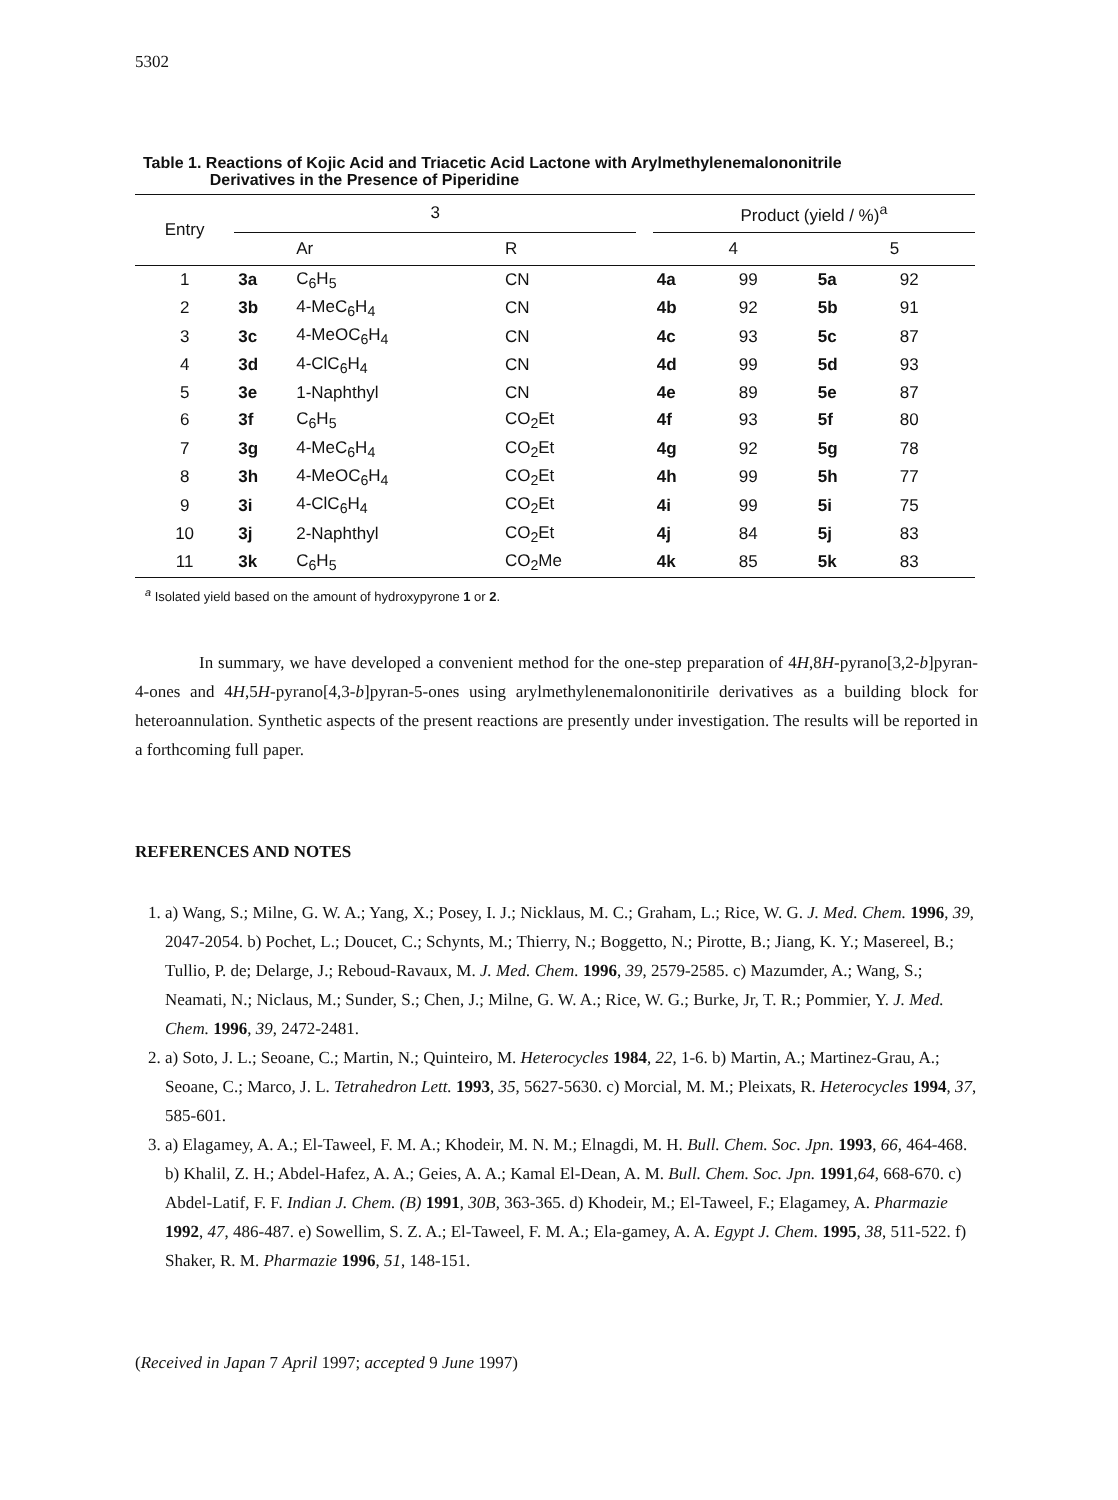5302
Table 1. Reactions of Kojic Acid and Triacetic Acid Lactone with Arylmethylenemalononitrile
Derivatives in the Presence of Piperidine
| Entry | 3 | | | | Product (yield / %)<sup>a</sup> | | | |
| --- | --- | --- | --- | --- | --- | --- | --- | --- |
| | | Ar | R | | 4 | | 5 | |
| 1 | 3a | C<sub>6</sub>H<sub>5</sub> | CN | | 4a | 99 | 5a | 92 |
| 2 | 3b | 4-MeC<sub>6</sub>H<sub>4</sub> | CN | | 4b | 92 | 5b | 91 |
| 3 | 3c | 4-MeOC<sub>6</sub>H<sub>4</sub> | CN | | 4c | 93 | 5c | 87 |
| 4 | 3d | 4-ClC<sub>6</sub>H<sub>4</sub> | CN | | 4d | 99 | 5d | 93 |
| 5 | 3e | 1-Naphthyl | CN | | 4e | 89 | 5e | 87 |
| 6 | 3f | C<sub>6</sub>H<sub>5</sub> | CO<sub>2</sub>Et | | 4f | 93 | 5f | 80 |
| 7 | 3g | 4-MeC<sub>6</sub>H<sub>4</sub> | CO<sub>2</sub>Et | | 4g | 92 | 5g | 78 |
| 8 | 3h | 4-MeOC<sub>6</sub>H<sub>4</sub> | CO<sub>2</sub>Et | | 4h | 99 | 5h | 77 |
| 9 | 3i | 4-ClC<sub>6</sub>H<sub>4</sub> | CO<sub>2</sub>Et | | 4i | 99 | 5i | 75 |
| 10 | 3j | 2-Naphthyl | CO<sub>2</sub>Et | | 4j | 84 | 5j | 83 |
| 11 | 3k | C<sub>6</sub>H<sub>5</sub> | CO<sub>2</sub>Me | | 4k | 85 | 5k | 83 |
<sup>a</sup> Isolated yield based on the amount of hydroxypyrone 1 or 2.
In summary, we have developed a convenient method for the one-step preparation of 4H,8H-pyrano[3,2-b]pyran-4-ones and 4H,5H-pyrano[4,3-b]pyran-5-ones using arylmethylenemalononitirile derivatives as a building block for heteroannulation. Synthetic aspects of the present reactions are presently under investigation. The results will be reported in a forthcoming full paper.
REFERENCES AND NOTES
1. a) Wang, S.; Milne, G. W. A.; Yang, X.; Posey, I. J.; Nicklaus, M. C.; Graham, L.; Rice, W. G. J. Med. Chem. 1996, 39, 2047-2054. b) Pochet, L.; Doucet, C.; Schynts, M.; Thierry, N.; Boggetto, N.; Pirotte, B.; Jiang, K. Y.; Masereel, B.; Tullio, P. de; Delarge, J.; Reboud-Ravaux, M. J. Med. Chem. 1996, 39, 2579-2585. c) Mazumder, A.; Wang, S.; Neamati, N.; Niclaus, M.; Sunder, S.; Chen, J.; Milne, G. W. A.; Rice, W. G.; Burke, Jr, T. R.; Pommier, Y. J. Med. Chem. 1996, 39, 2472-2481.
2. a) Soto, J. L.; Seoane, C.; Martin, N.; Quinteiro, M. Heterocycles 1984, 22, 1-6. b) Martin, A.; Martinez-Grau, A.; Seoane, C.; Marco, J. L. Tetrahedron Lett. 1993, 35, 5627-5630. c) Morcial, M. M.; Pleixats, R. Heterocycles 1994, 37, 585-601.
3. a) Elagamey, A. A.; El-Taweel, F. M. A.; Khodeir, M. N. M.; Elnagdi, M. H. Bull. Chem. Soc. Jpn. 1993, 66, 464-468. b) Khalil, Z. H.; Abdel-Hafez, A. A.; Geies, A. A.; Kamal El-Dean, A. M. Bull. Chem. Soc. Jpn. 1991,64, 668-670. c) Abdel-Latif, F. F. Indian J. Chem. (B) 1991, 30B, 363-365. d) Khodeir, M.; El-Taweel, F.; Elagamey, A. Pharmazie 1992, 47, 486-487. e) Sowellim, S. Z. A.; El-Taweel, F. M. A.; Ela-gamey, A. A. Egypt J. Chem. 1995, 38, 511-522. f) Shaker, R. M. Pharmazie 1996, 51, 148-151.
(Received in Japan 7 April 1997; accepted 9 June 1997)